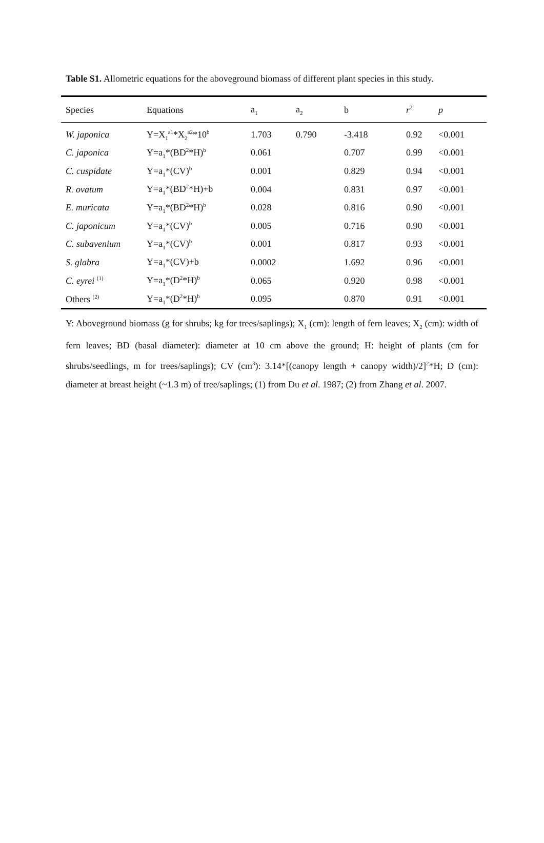Table S1. Allometric equations for the aboveground biomass of different plant species in this study.
| Species | Equations | a<sub>1</sub> | a<sub>2</sub> | b | r<sup>2</sup> | p |
| --- | --- | --- | --- | --- | --- | --- |
| W. japonica | Y=X<sub>1</sub><sup>a1</sup>*X<sub>2</sub><sup>a2</sup>*10<sup>b</sup> | 1.703 | 0.790 | -3.418 | 0.92 | <0.001 |
| C. japonica | Y=a<sub>1</sub>*(BD<sup>2</sup>*H)<sup>b</sup> | 0.061 | | 0.707 | 0.99 | <0.001 |
| C. cuspidate | Y=a<sub>1</sub>*(CV)<sup>b</sup> | 0.001 | | 0.829 | 0.94 | <0.001 |
| R. ovatum | Y=a<sub>1</sub>*(BD<sup>2</sup>*H)+b | 0.004 | | 0.831 | 0.97 | <0.001 |
| E. muricata | Y=a<sub>1</sub>*(BD<sup>2</sup>*H)<sup>b</sup> | 0.028 | | 0.816 | 0.90 | <0.001 |
| C. japonicum | Y=a<sub>1</sub>*(CV)<sup>b</sup> | 0.005 | | 0.716 | 0.90 | <0.001 |
| C. subavenium | Y=a<sub>1</sub>*(CV)<sup>b</sup> | 0.001 | | 0.817 | 0.93 | <0.001 |
| S. glabra | Y=a<sub>1</sub>*(CV)+b | 0.0002 | | 1.692 | 0.96 | <0.001 |
| C. eyrei <sup>(1)</sup> | Y=a<sub>1</sub>*(D<sup>2</sup>*H)<sup>b</sup> | 0.065 | | 0.920 | 0.98 | <0.001 |
| Others <sup>(2)</sup> | Y=a<sub>1</sub>*(D<sup>2</sup>*H)<sup>b</sup> | 0.095 | | 0.870 | 0.91 | <0.001 |
Y: Aboveground biomass (g for shrubs; kg for trees/saplings); X<sub>1</sub> (cm): length of fern leaves; X<sub>2</sub> (cm): width of fern leaves; BD (basal diameter): diameter at 10 cm above the ground; H: height of plants (cm for shrubs/seedlings, m for trees/saplings); CV (cm<sup>3</sup>): 3.14*[(canopy length + canopy width)/2]<sup>2</sup>*H; D (cm): diameter at breast height (~1.3 m) of tree/saplings; (1) from Du et al. 1987; (2) from Zhang et al. 2007.